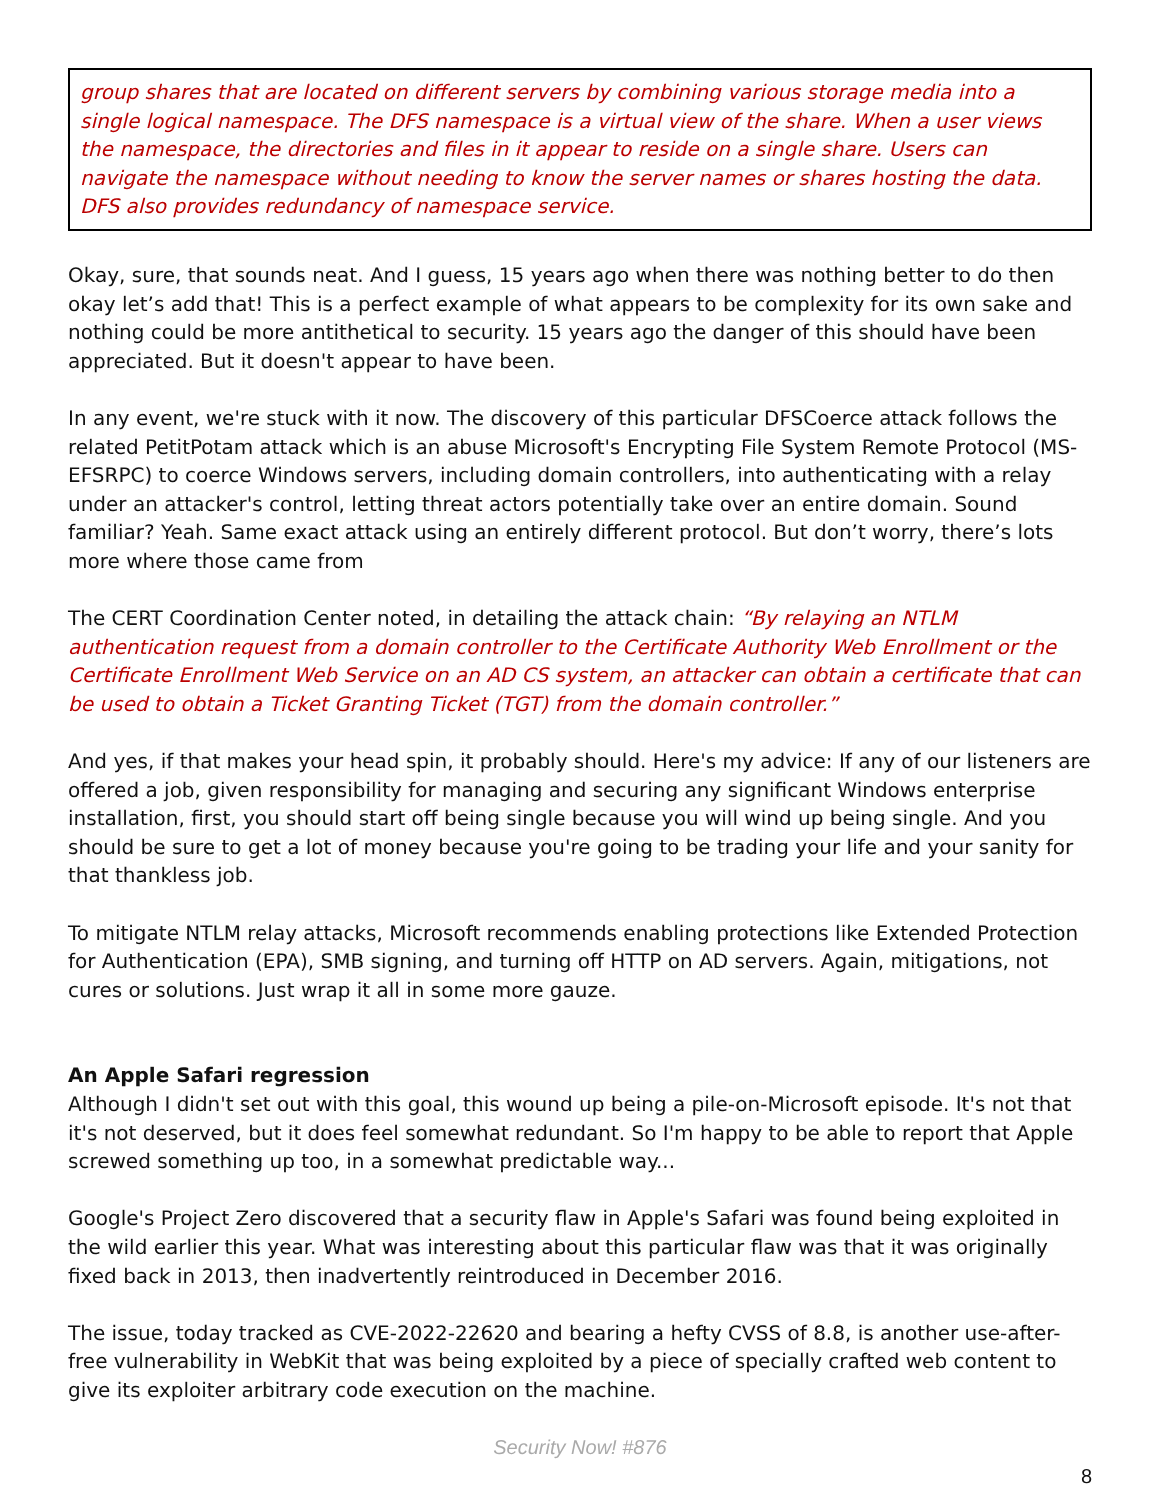group shares that are located on different servers by combining various storage media into a single logical namespace. The DFS namespace is a virtual view of the share. When a user views the namespace, the directories and files in it appear to reside on a single share. Users can navigate the namespace without needing to know the server names or shares hosting the data. DFS also provides redundancy of namespace service.
Okay, sure, that sounds neat. And I guess, 15 years ago when there was nothing better to do then okay let’s add that! This is a perfect example of what appears to be complexity for its own sake and nothing could be more antithetical to security. 15 years ago the danger of this should have been appreciated. But it doesn't appear to have been.
In any event, we're stuck with it now. The discovery of this particular DFSCoerce attack follows the related PetitPotam attack which is an abuse Microsoft's Encrypting File System Remote Protocol (MS-EFSRPC) to coerce Windows servers, including domain controllers, into authenticating with a relay under an attacker's control, letting threat actors potentially take over an entire domain. Sound familiar? Yeah. Same exact attack using an entirely different protocol. But don’t worry, there’s lots more where those came from
The CERT Coordination Center noted, in detailing the attack chain: “By relaying an NTLM authentication request from a domain controller to the Certificate Authority Web Enrollment or the Certificate Enrollment Web Service on an AD CS system, an attacker can obtain a certificate that can be used to obtain a Ticket Granting Ticket (TGT) from the domain controller.”
And yes, if that makes your head spin, it probably should. Here's my advice: If any of our listeners are offered a job, given responsibility for managing and securing any significant Windows enterprise installation, first, you should start off being single because you will wind up being single. And you should be sure to get a lot of money because you're going to be trading your life and your sanity for that thankless job.
To mitigate NTLM relay attacks, Microsoft recommends enabling protections like Extended Protection for Authentication (EPA), SMB signing, and turning off HTTP on AD servers. Again, mitigations, not cures or solutions. Just wrap it all in some more gauze.
An Apple Safari regression
Although I didn't set out with this goal, this wound up being a pile-on-Microsoft episode. It's not that it's not deserved, but it does feel somewhat redundant. So I'm happy to be able to report that Apple screwed something up too, in a somewhat predictable way...
Google's Project Zero discovered that a security flaw in Apple's Safari was found being exploited in the wild earlier this year. What was interesting about this particular flaw was that it was originally fixed back in 2013, then inadvertently reintroduced in December 2016.
The issue, today tracked as CVE-2022-22620 and bearing a hefty CVSS of 8.8, is another use-after-free vulnerability in WebKit that was being exploited by a piece of specially crafted web content to give its exploiter arbitrary code execution on the machine.
Security Now! #876
8